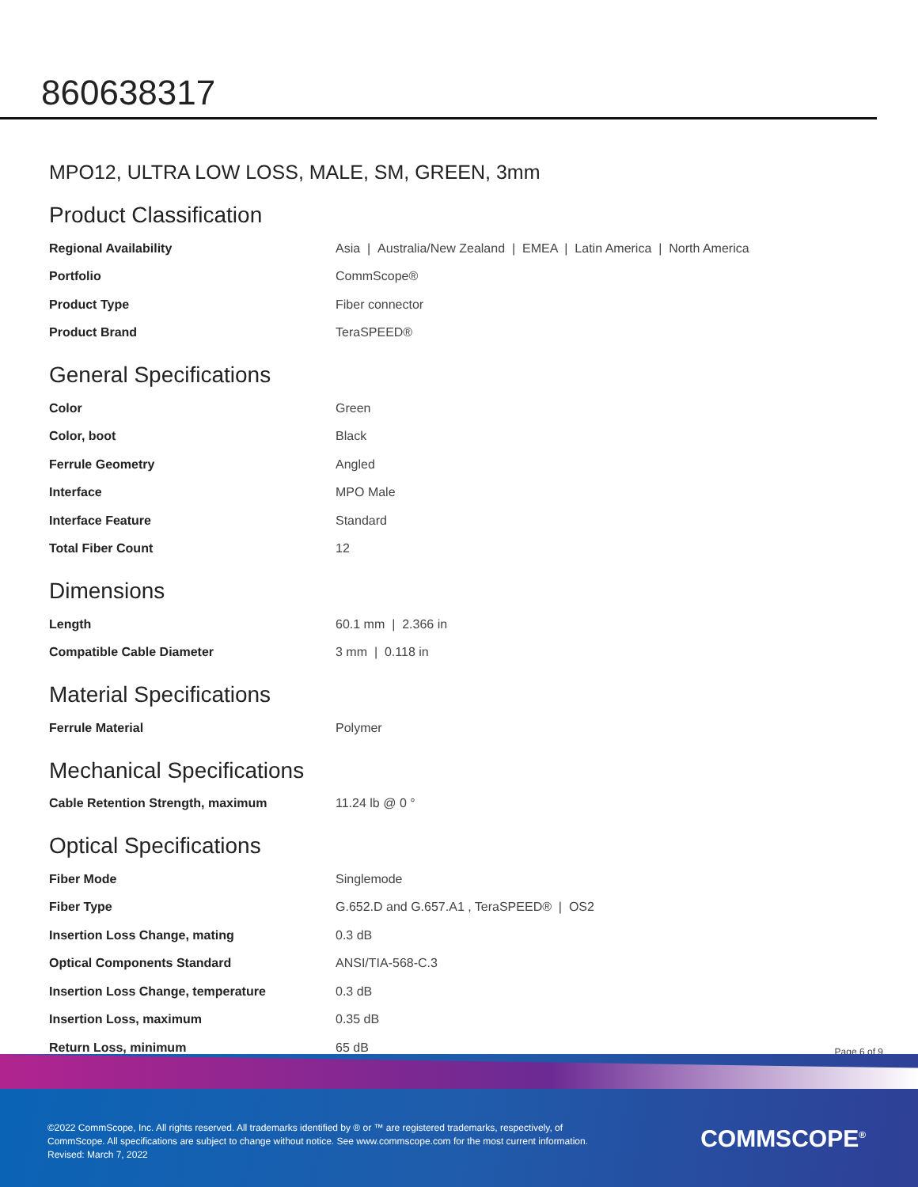860638317
MPO12, ULTRA LOW LOSS, MALE, SM, GREEN, 3mm
Product Classification
| Regional Availability | Asia / Australia/New Zealand / EMEA / Latin America / North America |
| Portfolio | CommScope® |
| Product Type | Fiber connector |
| Product Brand | TeraSPEED® |
General Specifications
| Color | Green |
| Color, boot | Black |
| Ferrule Geometry | Angled |
| Interface | MPO Male |
| Interface Feature | Standard |
| Total Fiber Count | 12 |
Dimensions
| Length | 60.1 mm / 2.366 in |
| Compatible Cable Diameter | 3 mm / 0.118 in |
Material Specifications
| Ferrule Material | Polymer |
Mechanical Specifications
| Cable Retention Strength, maximum | 11.24 lb @ 0 ° |
Optical Specifications
| Fiber Mode | Singlemode |
| Fiber Type | G.652.D and G.657.A1 , TeraSPEED® / OS2 |
| Insertion Loss Change, mating | 0.3 dB |
| Optical Components Standard | ANSI/TIA-568-C.3 |
| Insertion Loss Change, temperature | 0.3 dB |
| Insertion Loss, maximum | 0.35 dB |
| Return Loss, minimum | 65 dB |
Page 6 of 9
©2022 CommScope, Inc. All rights reserved. All trademarks identified by ® or ™ are registered trademarks, respectively, of CommScope. All specifications are subject to change without notice. See www.commscope.com for the most current information. Revised: March 7, 2022
COMMSCOPE<sup>®</sup>